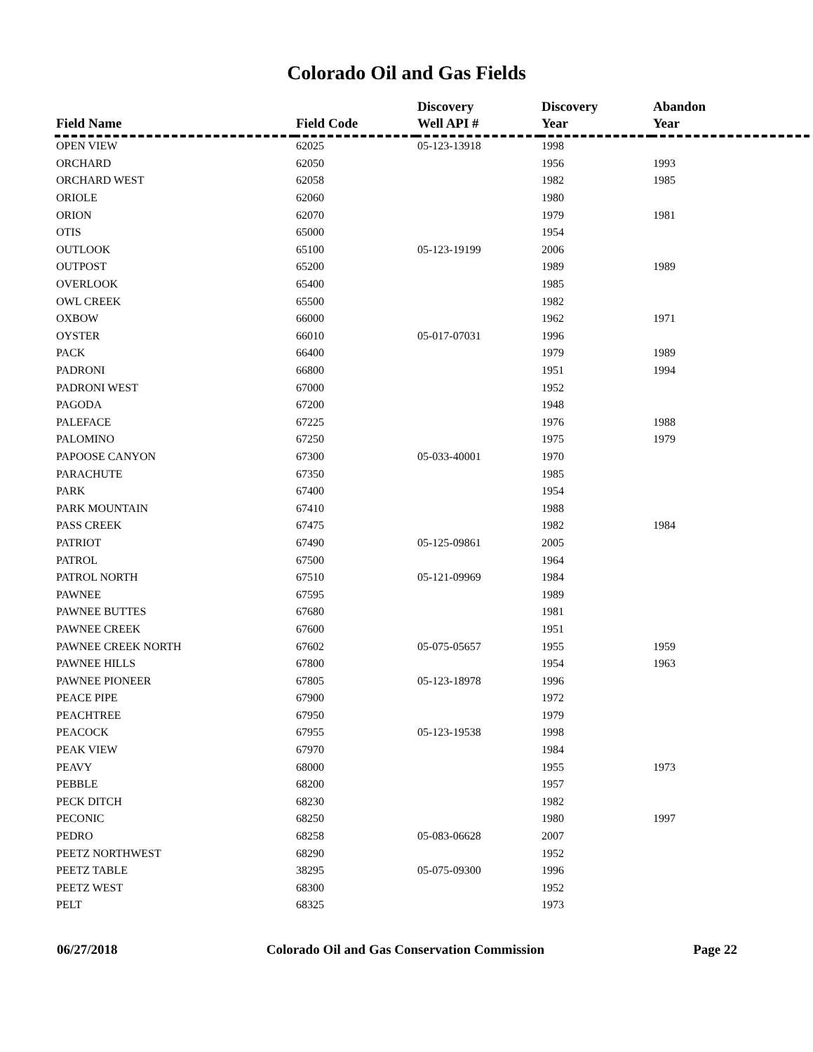Colorado Oil and Gas Fields
| Field Name | Field Code | Discovery Well API # | Discovery Year | Abandon Year |
| --- | --- | --- | --- | --- |
| OPEN VIEW | 62025 | 05-123-13918 | 1998 | |
| ORCHARD | 62050 | | 1956 | 1993 |
| ORCHARD WEST | 62058 | | 1982 | 1985 |
| ORIOLE | 62060 | | 1980 | |
| ORION | 62070 | | 1979 | 1981 |
| OTIS | 65000 | | 1954 | |
| OUTLOOK | 65100 | 05-123-19199 | 2006 | |
| OUTPOST | 65200 | | 1989 | 1989 |
| OVERLOOK | 65400 | | 1985 | |
| OWL CREEK | 65500 | | 1982 | |
| OXBOW | 66000 | | 1962 | 1971 |
| OYSTER | 66010 | 05-017-07031 | 1996 | |
| PACK | 66400 | | 1979 | 1989 |
| PADRONI | 66800 | | 1951 | 1994 |
| PADRONI WEST | 67000 | | 1952 | |
| PAGODA | 67200 | | 1948 | |
| PALEFACE | 67225 | | 1976 | 1988 |
| PALOMINO | 67250 | | 1975 | 1979 |
| PAPOOSE CANYON | 67300 | 05-033-40001 | 1970 | |
| PARACHUTE | 67350 | | 1985 | |
| PARK | 67400 | | 1954 | |
| PARK MOUNTAIN | 67410 | | 1988 | |
| PASS CREEK | 67475 | | 1982 | 1984 |
| PATRIOT | 67490 | 05-125-09861 | 2005 | |
| PATROL | 67500 | | 1964 | |
| PATROL NORTH | 67510 | 05-121-09969 | 1984 | |
| PAWNEE | 67595 | | 1989 | |
| PAWNEE BUTTES | 67680 | | 1981 | |
| PAWNEE CREEK | 67600 | | 1951 | |
| PAWNEE CREEK NORTH | 67602 | 05-075-05657 | 1955 | 1959 |
| PAWNEE HILLS | 67800 | | 1954 | 1963 |
| PAWNEE PIONEER | 67805 | 05-123-18978 | 1996 | |
| PEACE PIPE | 67900 | | 1972 | |
| PEACHTREE | 67950 | | 1979 | |
| PEACOCK | 67955 | 05-123-19538 | 1998 | |
| PEAK VIEW | 67970 | | 1984 | |
| PEAVY | 68000 | | 1955 | 1973 |
| PEBBLE | 68200 | | 1957 | |
| PECK DITCH | 68230 | | 1982 | |
| PECONIC | 68250 | | 1980 | 1997 |
| PEDRO | 68258 | 05-083-06628 | 2007 | |
| PEETZ NORTHWEST | 68290 | | 1952 | |
| PEETZ TABLE | 38295 | 05-075-09300 | 1996 | |
| PEETZ WEST | 68300 | | 1952 | |
| PELT | 68325 | | 1973 | |
06/27/2018 Colorado Oil and Gas Conservation Commission Page 22